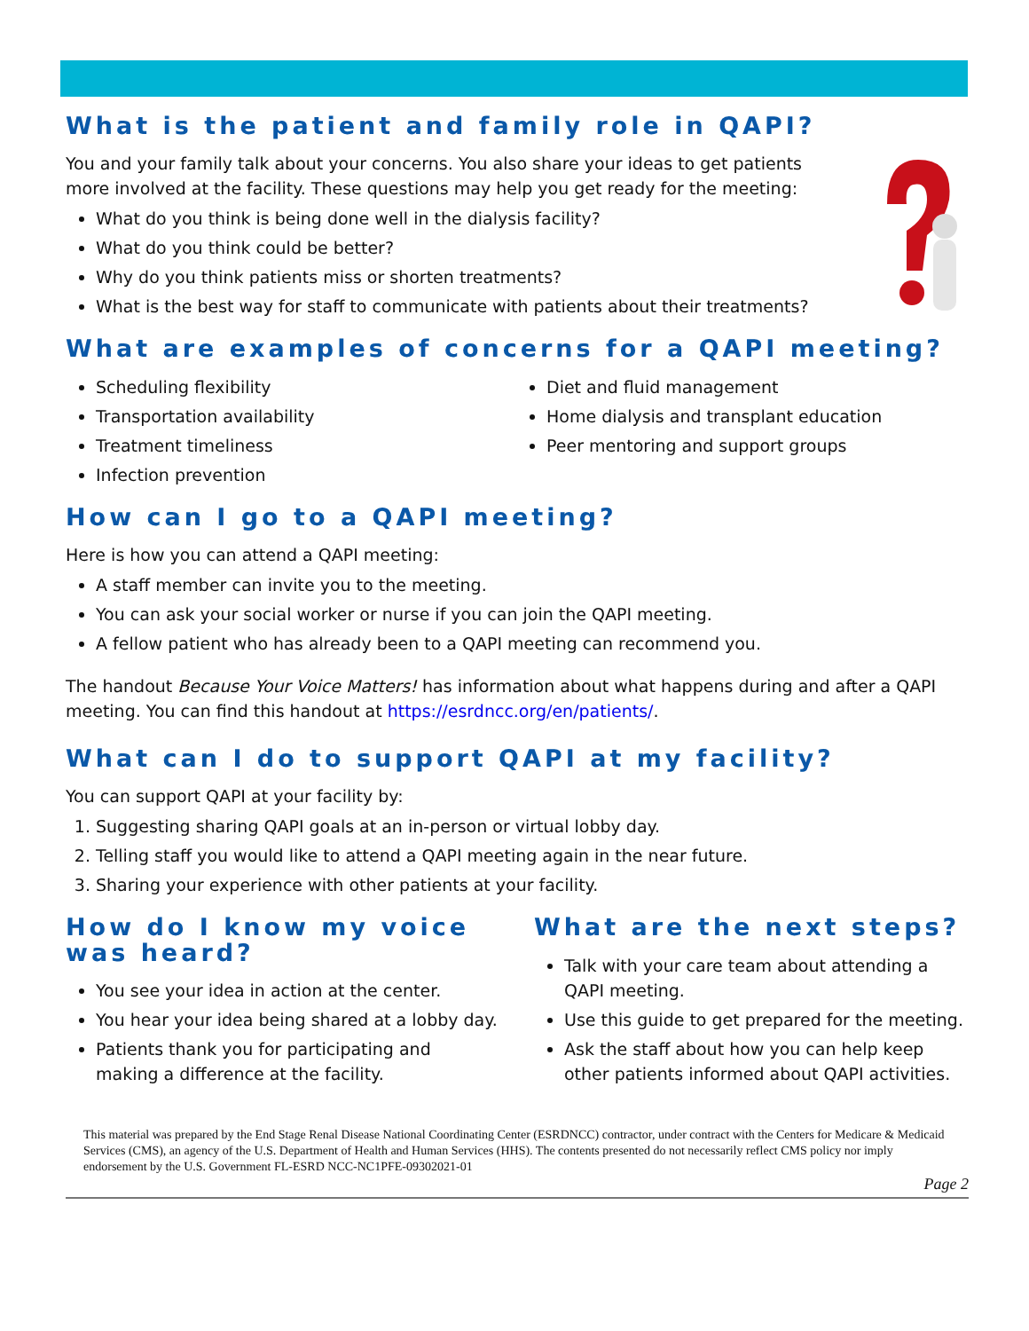What is the patient and family role in QAPI?
You and your family talk about your concerns. You also share your ideas to get patients more involved at the facility. These questions may help you get ready for the meeting:
What do you think is being done well in the dialysis facility?
What do you think could be better?
Why do you think patients miss or shorten treatments?
What is the best way for staff to communicate with patients about their treatments?
What are examples of concerns for a QAPI meeting?
Scheduling flexibility
Transportation availability
Treatment timeliness
Infection prevention
Diet and fluid management
Home dialysis and transplant education
Peer mentoring and support groups
How can I go to a QAPI meeting?
Here is how you can attend a QAPI meeting:
A staff member can invite you to the meeting.
You can ask your social worker or nurse if you can join the QAPI meeting.
A fellow patient who has already been to a QAPI meeting can recommend you.
The handout Because Your Voice Matters! has information about what happens during and after a QAPI meeting. You can find this handout at https://esrdncc.org/en/patients/.
What can I do to support QAPI at my facility?
You can support QAPI at your facility by:
1. Suggesting sharing QAPI goals at an in-person or virtual lobby day.
2. Telling staff you would like to attend a QAPI meeting again in the near future.
3. Sharing your experience with other patients at your facility.
How do I know my voice was heard?
You see your idea in action at the center.
You hear your idea being shared at a lobby day.
Patients thank you for participating and making a difference at the facility.
What are the next steps?
Talk with your care team about attending a QAPI meeting.
Use this guide to get prepared for the meeting.
Ask the staff about how you can help keep other patients informed about QAPI activities.
This material was prepared by the End Stage Renal Disease National Coordinating Center (ESRDNCC) contractor, under contract with the Centers for Medicare & Medicaid Services (CMS), an agency of the U.S. Department of Health and Human Services (HHS). The contents presented do not necessarily reflect CMS policy nor imply endorsement by the U.S. Government FL-ESRD NCC-NC1PFE-09302021-01
Page 2